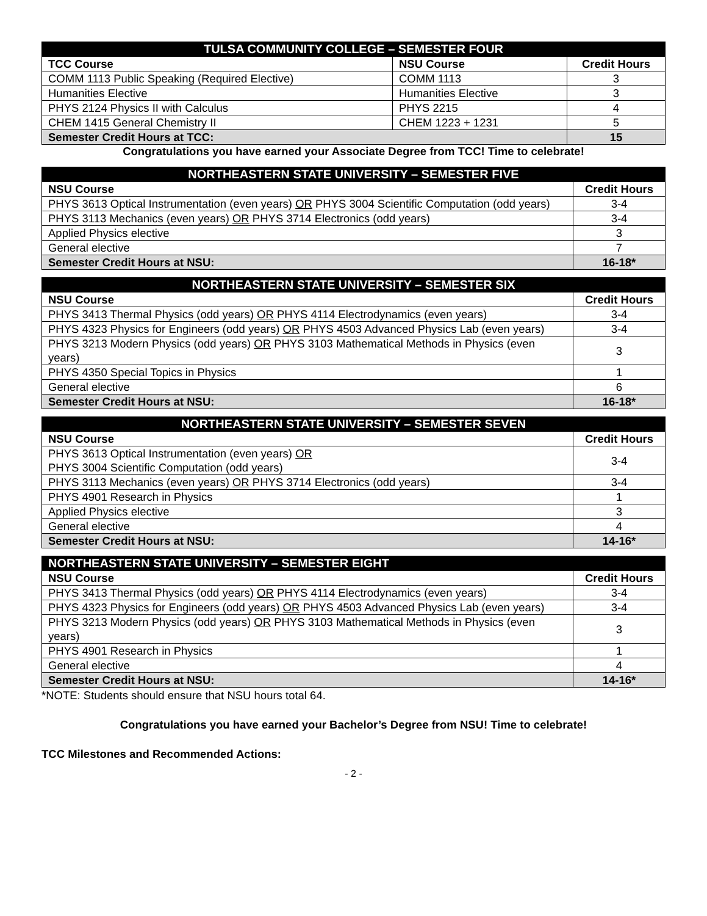| TULSA COMMUNITY COLLEGE – SEMESTER FOUR | | |
| --- | --- | --- |
| TCC Course | NSU Course | Credit Hours |
| COMM 1113 Public Speaking (Required Elective) | COMM 1113 | 3 |
| Humanities Elective | Humanities Elective | 3 |
| PHYS 2124 Physics II with Calculus | PHYS 2215 | 4 |
| CHEM 1415 General Chemistry II | CHEM 1223 + 1231 | 5 |
| Semester Credit Hours at TCC: | | 15 |
Congratulations you have earned your Associate Degree from TCC! Time to celebrate!
| NORTHEASTERN STATE UNIVERSITY – SEMESTER FIVE | |
| --- | --- |
| NSU Course | Credit Hours |
| PHYS 3613 Optical Instrumentation (even years) OR PHYS 3004 Scientific Computation (odd years) | 3-4 |
| PHYS 3113 Mechanics (even years) OR PHYS 3714 Electronics (odd years) | 3-4 |
| Applied Physics elective | 3 |
| General elective | 7 |
| Semester Credit Hours at NSU: | 16-18* |
| NORTHEASTERN STATE UNIVERSITY – SEMESTER SIX | |
| --- | --- |
| NSU Course | Credit Hours |
| PHYS 3413 Thermal Physics (odd years) OR PHYS 4114 Electrodynamics (even years) | 3-4 |
| PHYS 4323 Physics for Engineers (odd years) OR PHYS 4503 Advanced Physics Lab (even years) | 3-4 |
| PHYS 3213 Modern Physics (odd years) OR PHYS 3103 Mathematical Methods in Physics (even years) | 3 |
| PHYS 4350 Special Topics in Physics | 1 |
| General elective | 6 |
| Semester Credit Hours at NSU: | 16-18* |
| NORTHEASTERN STATE UNIVERSITY – SEMESTER SEVEN | |
| --- | --- |
| NSU Course | Credit Hours |
| PHYS 3613 Optical Instrumentation (even years) OR PHYS 3004 Scientific Computation (odd years) | 3-4 |
| PHYS 3113 Mechanics (even years) OR PHYS 3714 Electronics (odd years) | 3-4 |
| PHYS 4901 Research in Physics | 1 |
| Applied Physics elective | 3 |
| General elective | 4 |
| Semester Credit Hours at NSU: | 14-16* |
| NORTHEASTERN STATE UNIVERSITY – SEMESTER EIGHT | |
| --- | --- |
| NSU Course | Credit Hours |
| PHYS 3413 Thermal Physics (odd years) OR PHYS 4114 Electrodynamics (even years) | 3-4 |
| PHYS 4323 Physics for Engineers (odd years) OR PHYS 4503 Advanced Physics Lab (even years) | 3-4 |
| PHYS 3213 Modern Physics (odd years) OR PHYS 3103 Mathematical Methods in Physics (even years) | 3 |
| PHYS 4901 Research in Physics | 1 |
| General elective | 4 |
| Semester Credit Hours at NSU: | 14-16* |
*NOTE: Students should ensure that NSU hours total 64.
Congratulations you have earned your Bachelor’s Degree from NSU! Time to celebrate!
TCC Milestones and Recommended Actions:
- 2 -